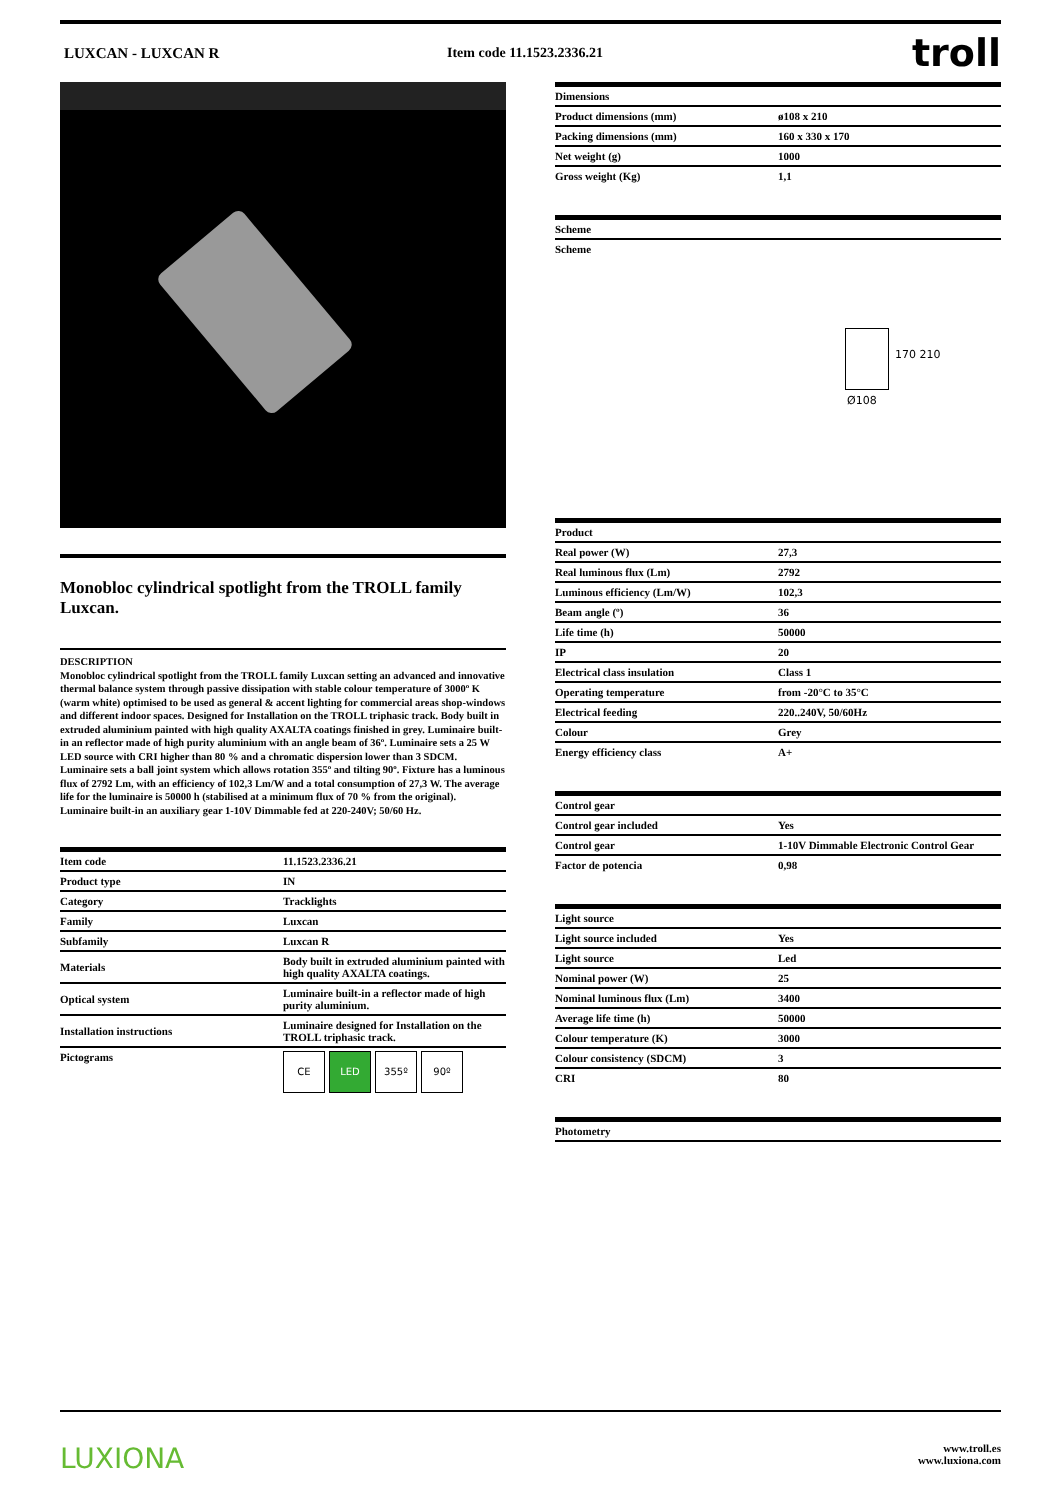LUXCAN - LUXCAN R Item code 11.1523.2336.21
troll
Monobloc cylindrical spotlight from the TROLL family Luxcan.
DESCRIPTION
Monobloc cylindrical spotlight from the TROLL family Luxcan setting an advanced and innovative thermal balance system through passive dissipation with stable colour temperature of 3000º K (warm white) optimised to be used as general & accent lighting for commercial areas shop-windows and different indoor spaces. Designed for Installation on the TROLL triphasic track. Body built in extruded aluminium painted with high quality AXALTA coatings finished in grey. Luminaire built-in an reflector made of high purity aluminium with an angle beam of 36º. Luminaire sets a 25 W LED source with CRI higher than 80 % and a chromatic dispersion lower than 3 SDCM. Luminaire sets a ball joint system which allows rotation 355º and tilting 90º. Fixture has a luminous flux of 2792 Lm, with an efficiency of 102,3 Lm/W and a total consumption of 27,3 W. The average life for the luminaire is 50000 h (stabilised at a minimum flux of 70 % from the original). Luminaire built-in an auxiliary gear 1-10V Dimmable fed at 220-240V; 50/60 Hz.
| Item code | 11.1523.2336.21 |
| Product type | IN |
| Category | Tracklights |
| Family | Luxcan |
| Subfamily | Luxcan R |
| Materials | Body built in extruded aluminium painted with high quality AXALTA coatings. |
| Optical system | Luminaire built-in a reflector made of high purity aluminium. |
| Installation instructions | Luminaire designed for Installation on the TROLL triphasic track. |
| Pictograms | CE LED 355º 90º |
| Dimensions | |
| --- | --- |
| Product dimensions (mm) | ø108 x 210 |
| Packing dimensions (mm) | 160 x 330 x 170 |
| Net weight (g) | 1000 |
| Gross weight (Kg) | 1,1 |
| Scheme |
| --- |
| Scheme |
170 210
Ø108
| Product | |
| --- | --- |
| Real power (W) | 27,3 |
| Real luminous flux (Lm) | 2792 |
| Luminous efficiency (Lm/W) | 102,3 |
| Beam angle (º) | 36 |
| Life time (h) | 50000 |
| IP | 20 |
| Electrical class insulation | Class 1 |
| Operating temperature | from -20°C to 35°C |
| Electrical feeding | 220..240V, 50/60Hz |
| Colour | Grey |
| Energy efficiency class | A+ |
| Control gear | |
| --- | --- |
| Control gear included | Yes |
| Control gear | 1-10V Dimmable Electronic Control Gear |
| Factor de potencia | 0,98 |
| Light source | |
| --- | --- |
| Light source included | Yes |
| Light source | Led |
| Nominal power (W) | 25 |
| Nominal luminous flux (Lm) | 3400 |
| Average life time (h) | 50000 |
| Colour temperature (K) | 3000 |
| Colour consistency (SDCM) | 3 |
| CRI | 80 |
| Photometry |
| --- |
LUXIONA
www.troll.es
www.luxiona.com